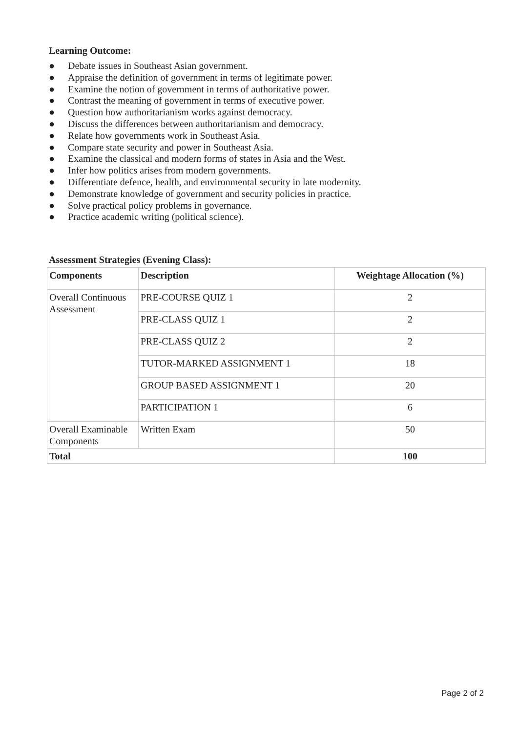Learning Outcome:
● Debate issues in Southeast Asian government.
● Appraise the definition of government in terms of legitimate power.
● Examine the notion of government in terms of authoritative power.
● Contrast the meaning of government in terms of executive power.
● Question how authoritarianism works against democracy.
● Discuss the differences between authoritarianism and democracy.
● Relate how governments work in Southeast Asia.
● Compare state security and power in Southeast Asia.
● Examine the classical and modern forms of states in Asia and the West.
● Infer how politics arises from modern governments.
● Differentiate defence, health, and environmental security in late modernity.
● Demonstrate knowledge of government and security policies in practice.
● Solve practical policy problems in governance.
● Practice academic writing (political science).
Assessment Strategies (Evening Class):
| Components | Description | Weightage Allocation (%) |
| --- | --- | --- |
| Overall Continuous Assessment | PRE-COURSE QUIZ 1 | 2 |
| | PRE-CLASS QUIZ 1 | 2 |
| | PRE-CLASS QUIZ 2 | 2 |
| | TUTOR-MARKED ASSIGNMENT 1 | 18 |
| | GROUP BASED ASSIGNMENT 1 | 20 |
| | PARTICIPATION 1 | 6 |
| Overall Examinable Components | Written Exam | 50 |
| Total | | 100 |
Page 2 of 2